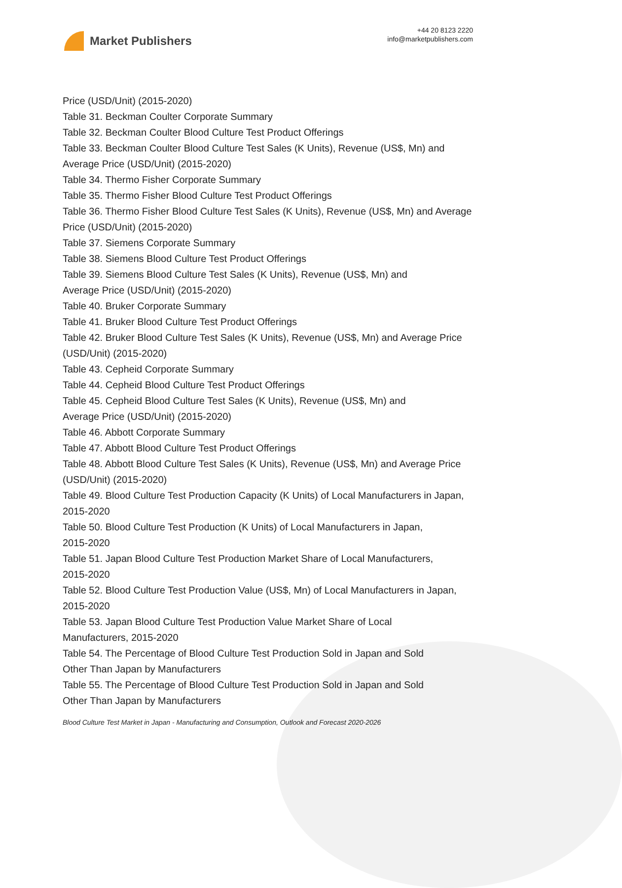Market Publishers
+44 20 8123 2220
info@marketpublishers.com
Price (USD/Unit) (2015-2020)
Table 31. Beckman Coulter Corporate Summary
Table 32. Beckman Coulter Blood Culture Test Product Offerings
Table 33. Beckman Coulter Blood Culture Test Sales (K Units), Revenue (US$, Mn) and Average Price (USD/Unit) (2015-2020)
Table 34. Thermo Fisher Corporate Summary
Table 35. Thermo Fisher Blood Culture Test Product Offerings
Table 36. Thermo Fisher Blood Culture Test Sales (K Units), Revenue (US$, Mn) and Average Price (USD/Unit) (2015-2020)
Table 37. Siemens Corporate Summary
Table 38. Siemens Blood Culture Test Product Offerings
Table 39. Siemens Blood Culture Test Sales (K Units), Revenue (US$, Mn) and
Average Price (USD/Unit) (2015-2020)
Table 40. Bruker Corporate Summary
Table 41. Bruker Blood Culture Test Product Offerings
Table 42. Bruker Blood Culture Test Sales (K Units), Revenue (US$, Mn) and Average Price (USD/Unit) (2015-2020)
Table 43. Cepheid Corporate Summary
Table 44. Cepheid Blood Culture Test Product Offerings
Table 45. Cepheid Blood Culture Test Sales (K Units), Revenue (US$, Mn) and
Average Price (USD/Unit) (2015-2020)
Table 46. Abbott Corporate Summary
Table 47. Abbott Blood Culture Test Product Offerings
Table 48. Abbott Blood Culture Test Sales (K Units), Revenue (US$, Mn) and Average Price (USD/Unit) (2015-2020)
Table 49. Blood Culture Test Production Capacity (K Units) of Local Manufacturers in Japan, 2015-2020
Table 50. Blood Culture Test Production (K Units) of Local Manufacturers in Japan,
2015-2020
Table 51. Japan Blood Culture Test Production Market Share of Local Manufacturers,
2015-2020
Table 52. Blood Culture Test Production Value (US$, Mn) of Local Manufacturers in Japan, 2015-2020
Table 53. Japan Blood Culture Test Production Value Market Share of Local
Manufacturers, 2015-2020
Table 54. The Percentage of Blood Culture Test Production Sold in Japan and Sold
Other Than Japan by Manufacturers
Table 55. The Percentage of Blood Culture Test Production Sold in Japan and Sold
Other Than Japan by Manufacturers
Blood Culture Test Market in Japan - Manufacturing and Consumption, Outlook and Forecast 2020-2026